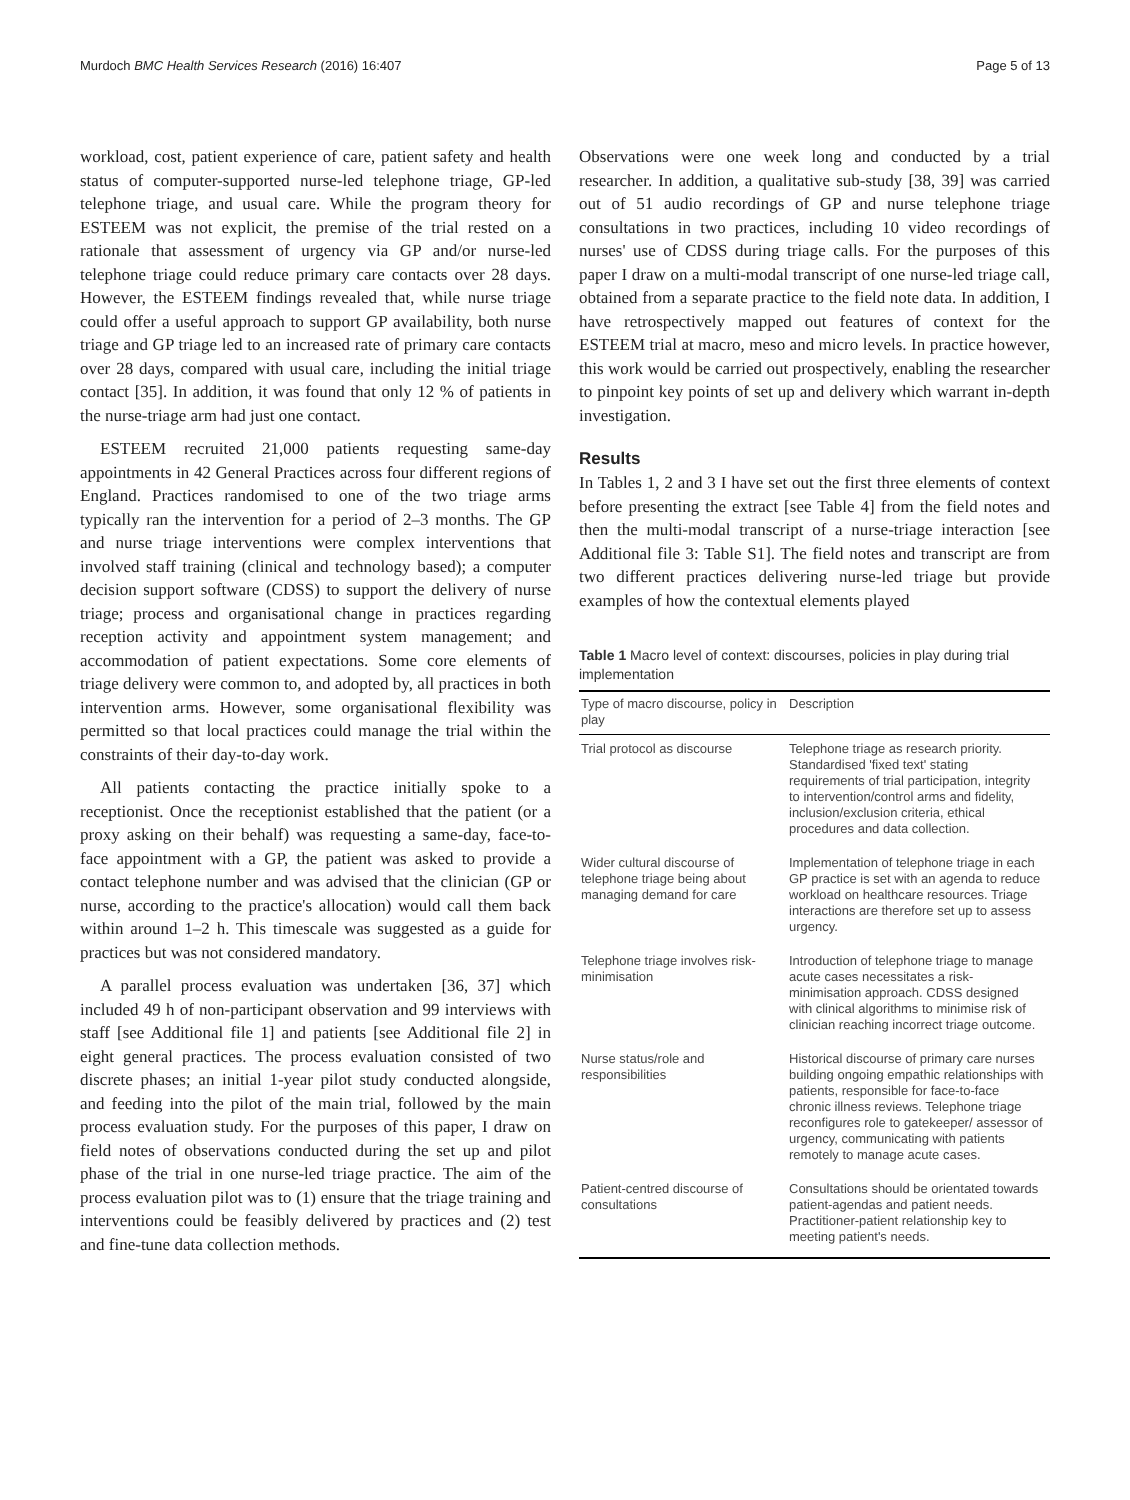Murdoch BMC Health Services Research (2016) 16:407 Page 5 of 13
workload, cost, patient experience of care, patient safety and health status of computer-supported nurse-led telephone triage, GP-led telephone triage, and usual care. While the program theory for ESTEEM was not explicit, the premise of the trial rested on a rationale that assessment of urgency via GP and/or nurse-led telephone triage could reduce primary care contacts over 28 days. However, the ESTEEM findings revealed that, while nurse triage could offer a useful approach to support GP availability, both nurse triage and GP triage led to an increased rate of primary care contacts over 28 days, compared with usual care, including the initial triage contact [35]. In addition, it was found that only 12 % of patients in the nurse-triage arm had just one contact.
ESTEEM recruited 21,000 patients requesting same-day appointments in 42 General Practices across four different regions of England. Practices randomised to one of the two triage arms typically ran the intervention for a period of 2–3 months. The GP and nurse triage interventions were complex interventions that involved staff training (clinical and technology based); a computer decision support software (CDSS) to support the delivery of nurse triage; process and organisational change in practices regarding reception activity and appointment system management; and accommodation of patient expectations. Some core elements of triage delivery were common to, and adopted by, all practices in both intervention arms. However, some organisational flexibility was permitted so that local practices could manage the trial within the constraints of their day-to-day work.
All patients contacting the practice initially spoke to a receptionist. Once the receptionist established that the patient (or a proxy asking on their behalf) was requesting a same-day, face-to-face appointment with a GP, the patient was asked to provide a contact telephone number and was advised that the clinician (GP or nurse, according to the practice's allocation) would call them back within around 1–2 h. This timescale was suggested as a guide for practices but was not considered mandatory.
A parallel process evaluation was undertaken [36, 37] which included 49 h of non-participant observation and 99 interviews with staff [see Additional file 1] and patients [see Additional file 2] in eight general practices. The process evaluation consisted of two discrete phases; an initial 1-year pilot study conducted alongside, and feeding into the pilot of the main trial, followed by the main process evaluation study. For the purposes of this paper, I draw on field notes of observations conducted during the set up and pilot phase of the trial in one nurse-led triage practice. The aim of the process evaluation pilot was to (1) ensure that the triage training and interventions could be feasibly delivered by practices and (2) test and fine-tune data collection methods.
Observations were one week long and conducted by a trial researcher. In addition, a qualitative sub-study [38, 39] was carried out of 51 audio recordings of GP and nurse telephone triage consultations in two practices, including 10 video recordings of nurses' use of CDSS during triage calls. For the purposes of this paper I draw on a multi-modal transcript of one nurse-led triage call, obtained from a separate practice to the field note data. In addition, I have retrospectively mapped out features of context for the ESTEEM trial at macro, meso and micro levels. In practice however, this work would be carried out prospectively, enabling the researcher to pinpoint key points of set up and delivery which warrant in-depth investigation.
Results
In Tables 1, 2 and 3 I have set out the first three elements of context before presenting the extract [see Table 4] from the field notes and then the multi-modal transcript of a nurse-triage interaction [see Additional file 3: Table S1]. The field notes and transcript are from two different practices delivering nurse-led triage but provide examples of how the contextual elements played
Table 1 Macro level of context: discourses, policies in play during trial implementation
| Type of macro discourse, policy in play | Description |
| --- | --- |
| Trial protocol as discourse | Telephone triage as research priority. Standardised 'fixed text' stating requirements of trial participation, integrity to intervention/control arms and fidelity, inclusion/exclusion criteria, ethical procedures and data collection. |
| Wider cultural discourse of telephone triage being about managing demand for care | Implementation of telephone triage in each GP practice is set with an agenda to reduce workload on healthcare resources. Triage interactions are therefore set up to assess urgency. |
| Telephone triage involves risk-minimisation | Introduction of telephone triage to manage acute cases necessitates a risk-minimisation approach. CDSS designed with clinical algorithms to minimise risk of clinician reaching incorrect triage outcome. |
| Nurse status/role and responsibilities | Historical discourse of primary care nurses building ongoing empathic relationships with patients, responsible for face-to-face chronic illness reviews. Telephone triage reconfigures role to gatekeeper/ assessor of urgency, communicating with patients remotely to manage acute cases. |
| Patient-centred discourse of consultations | Consultations should be orientated towards patient-agendas and patient needs. Practitioner-patient relationship key to meeting patient's needs. |